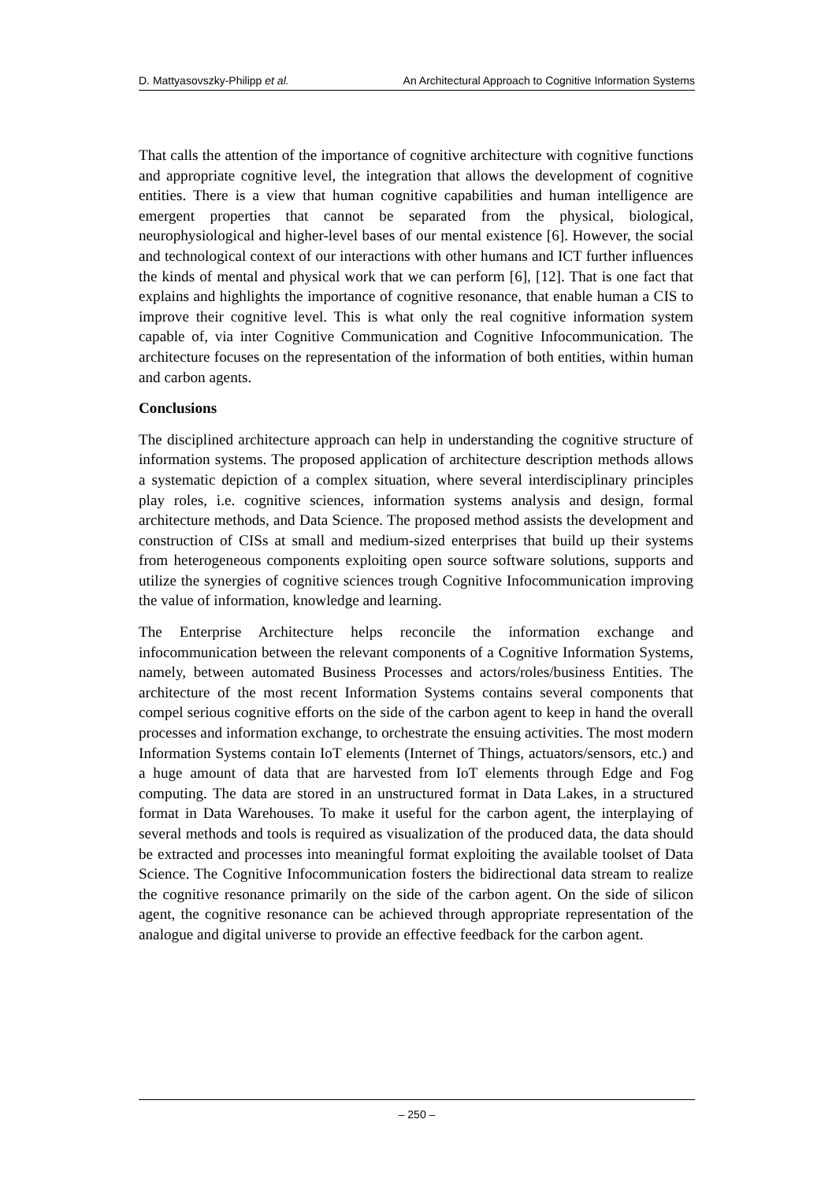D. Mattyasovszky-Philipp et al. An Architectural Approach to Cognitive Information Systems
That calls the attention of the importance of cognitive architecture with cognitive functions and appropriate cognitive level, the integration that allows the development of cognitive entities. There is a view that human cognitive capabilities and human intelligence are emergent properties that cannot be separated from the physical, biological, neurophysiological and higher-level bases of our mental existence [6]. However, the social and technological context of our interactions with other humans and ICT further influences the kinds of mental and physical work that we can perform [6], [12]. That is one fact that explains and highlights the importance of cognitive resonance, that enable human a CIS to improve their cognitive level. This is what only the real cognitive information system capable of, via inter Cognitive Communication and Cognitive Infocommunication. The architecture focuses on the representation of the information of both entities, within human and carbon agents.
Conclusions
The disciplined architecture approach can help in understanding the cognitive structure of information systems. The proposed application of architecture description methods allows a systematic depiction of a complex situation, where several interdisciplinary principles play roles, i.e. cognitive sciences, information systems analysis and design, formal architecture methods, and Data Science. The proposed method assists the development and construction of CISs at small and medium-sized enterprises that build up their systems from heterogeneous components exploiting open source software solutions, supports and utilize the synergies of cognitive sciences trough Cognitive Infocommunication improving the value of information, knowledge and learning.
The Enterprise Architecture helps reconcile the information exchange and infocommunication between the relevant components of a Cognitive Information Systems, namely, between automated Business Processes and actors/roles/business Entities. The architecture of the most recent Information Systems contains several components that compel serious cognitive efforts on the side of the carbon agent to keep in hand the overall processes and information exchange, to orchestrate the ensuing activities. The most modern Information Systems contain IoT elements (Internet of Things, actuators/sensors, etc.) and a huge amount of data that are harvested from IoT elements through Edge and Fog computing. The data are stored in an unstructured format in Data Lakes, in a structured format in Data Warehouses. To make it useful for the carbon agent, the interplaying of several methods and tools is required as visualization of the produced data, the data should be extracted and processes into meaningful format exploiting the available toolset of Data Science. The Cognitive Infocommunication fosters the bidirectional data stream to realize the cognitive resonance primarily on the side of the carbon agent. On the side of silicon agent, the cognitive resonance can be achieved through appropriate representation of the analogue and digital universe to provide an effective feedback for the carbon agent.
– 250 –